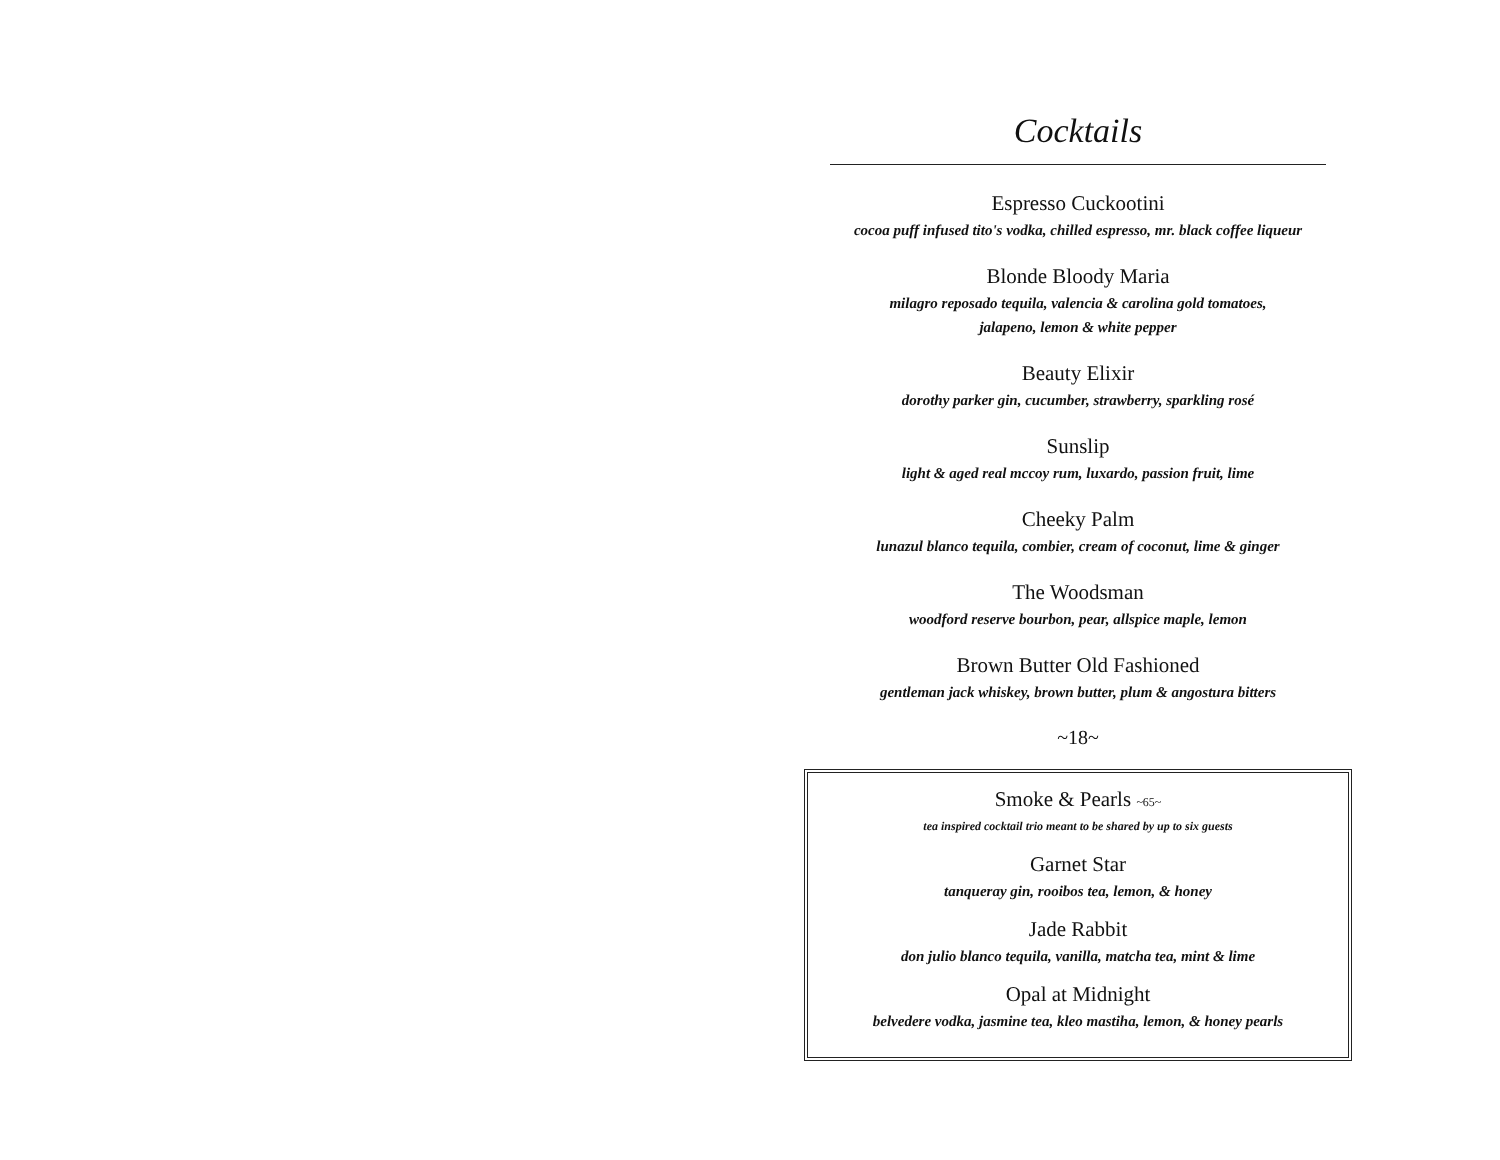Cocktails
Espresso Cuckootini
cocoa puff infused tito's vodka, chilled espresso, mr. black coffee liqueur
Blonde Bloody Maria
milagro reposado tequila, valencia & carolina gold tomatoes,
jalapeno, lemon & white pepper
Beauty Elixir
dorothy parker gin, cucumber, strawberry, sparkling rosé
Sunslip
light & aged real mccoy rum, luxardo, passion fruit, lime
Cheeky Palm
lunazul blanco tequila, combier, cream of coconut, lime & ginger
The Woodsman
woodford reserve bourbon, pear, allspice maple, lemon
Brown Butter Old Fashioned
gentleman jack whiskey, brown butter, plum & angostura bitters
~18~
Smoke & Pearls ~65~
tea inspired cocktail trio meant to be shared by up to six guests
Garnet Star
tanqueray gin, rooibos tea, lemon, & honey
Jade Rabbit
don julio blanco tequila, vanilla, matcha tea, mint & lime
Opal at Midnight
belvedere vodka, jasmine tea, kleo mastiha, lemon, & honey pearls